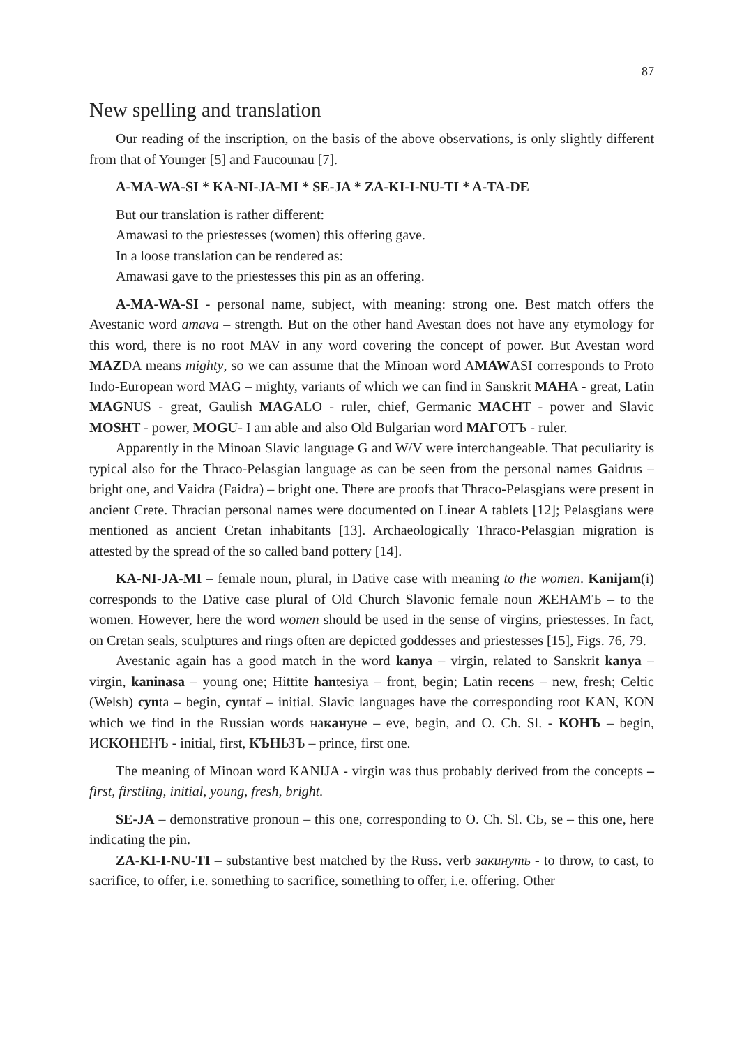87
New spelling and translation
Our reading of the inscription, on the basis of the above observations, is only slightly different from that of Younger [5] and Faucounau [7].
A-MA-WA-SI * KA-NI-JA-MI * SE-JA * ZA-KI-I-NU-TI * A-TA-DE
But our translation is rather different:
Amawasi to the priestesses (women) this offering gave.
In a loose translation can be rendered as:
Amawasi gave to the priestesses this pin as an offering.
A-MA-WA-SI - personal name, subject, with meaning: strong one. Best match offers the Avestanic word amava – strength. But on the other hand Avestan does not have any etymology for this word, there is no root MAV in any word covering the concept of power. But Avestan word MAZDA means mighty, so we can assume that the Minoan word AMAWASI corresponds to Proto Indo-European word MAG – mighty, variants of which we can find in Sanskrit MAHA - great, Latin MAGNUS - great, Gaulish MAGALO - ruler, chief, Germanic MACHT - power and Slavic MOSHT - power, MOGU- I am able and also Old Bulgarian word МАГОТЪ - ruler.
Apparently in the Minoan Slavic language G and W/V were interchangeable. That peculiarity is typical also for the Thraco-Pelasgian language as can be seen from the personal names Gaidrus – bright one, and Vaidra (Faidra) – bright one. There are proofs that Thraco-Pelasgians were present in ancient Crete. Thracian personal names were documented on Linear A tablets [12]; Pelasgians were mentioned as ancient Cretan inhabitants [13]. Archaeologically Thraco-Pelasgian migration is attested by the spread of the so called band pottery [14].
KA-NI-JA-MI – female noun, plural, in Dative case with meaning to the women. Kanijam(i) corresponds to the Dative case plural of Old Church Slavonic female noun ЖЕНАМЪ – to the women. However, here the word women should be used in the sense of virgins, priestesses. In fact, on Cretan seals, sculptures and rings often are depicted goddesses and priestesses [15], Figs. 76, 79.
Avestanic again has a good match in the word kanya – virgin, related to Sanskrit kanya – virgin, kaninasa – young one; Hittite hantesiya – front, begin; Latin recens – new, fresh; Celtic (Welsh) cynta – begin, cyntaf – initial. Slavic languages have the corresponding root KAN, KON which we find in the Russian words накануне – eve, begin, and O. Ch. Sl. - КОНЪ – begin, ИСКОНЕНЪ - initial, first, КЪНЬЗЪ – prince, first one.
The meaning of Minoan word KANIJA - virgin was thus probably derived from the concepts – first, firstling, initial, young, fresh, bright.
SE-JA – demonstrative pronoun – this one, corresponding to O. Ch. Sl. СЬ, se – this one, here indicating the pin.
ZA-KI-I-NU-TI – substantive best matched by the Russ. verb закинуть - to throw, to cast, to sacrifice, to offer, i.e. something to sacrifice, something to offer, i.e. offering. Other